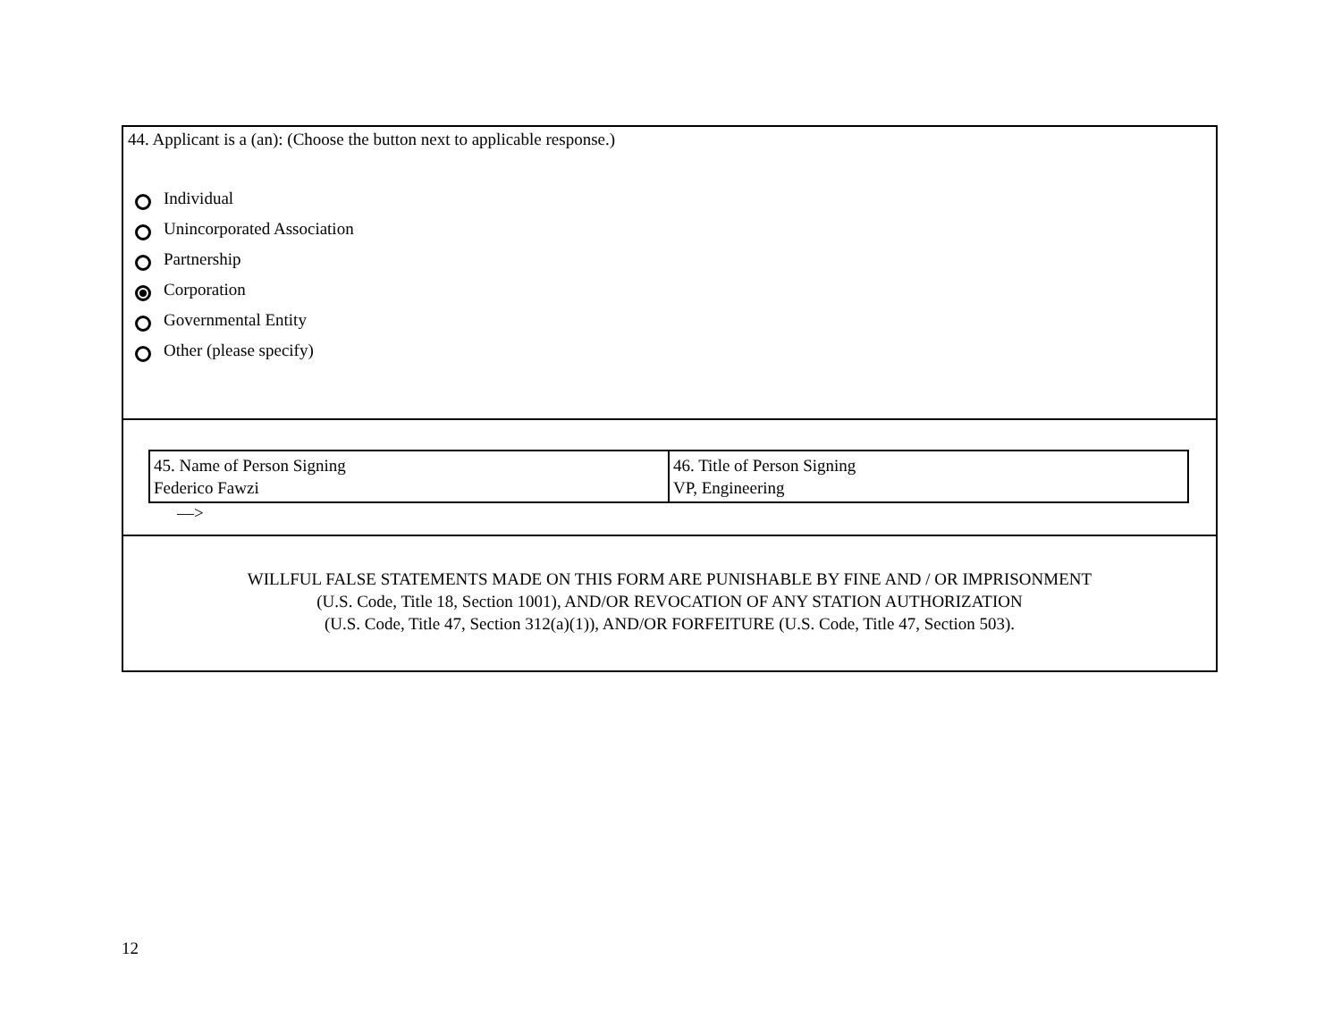44. Applicant is a (an): (Choose the button next to applicable response.)
Individual
Unincorporated Association
Partnership
Corporation
Governmental Entity
Other (please specify)
| 45. Name of Person Signing Federico Fawzi | 46. Title of Person Signing VP, Engineering |
––>
WILLFUL FALSE STATEMENTS MADE ON THIS FORM ARE PUNISHABLE BY FINE AND / OR IMPRISONMENT
(U.S. Code, Title 18, Section 1001), AND/OR REVOCATION OF ANY STATION AUTHORIZATION
(U.S. Code, Title 47, Section 312(a)(1)), AND/OR FORFEITURE (U.S. Code, Title 47, Section 503).
12